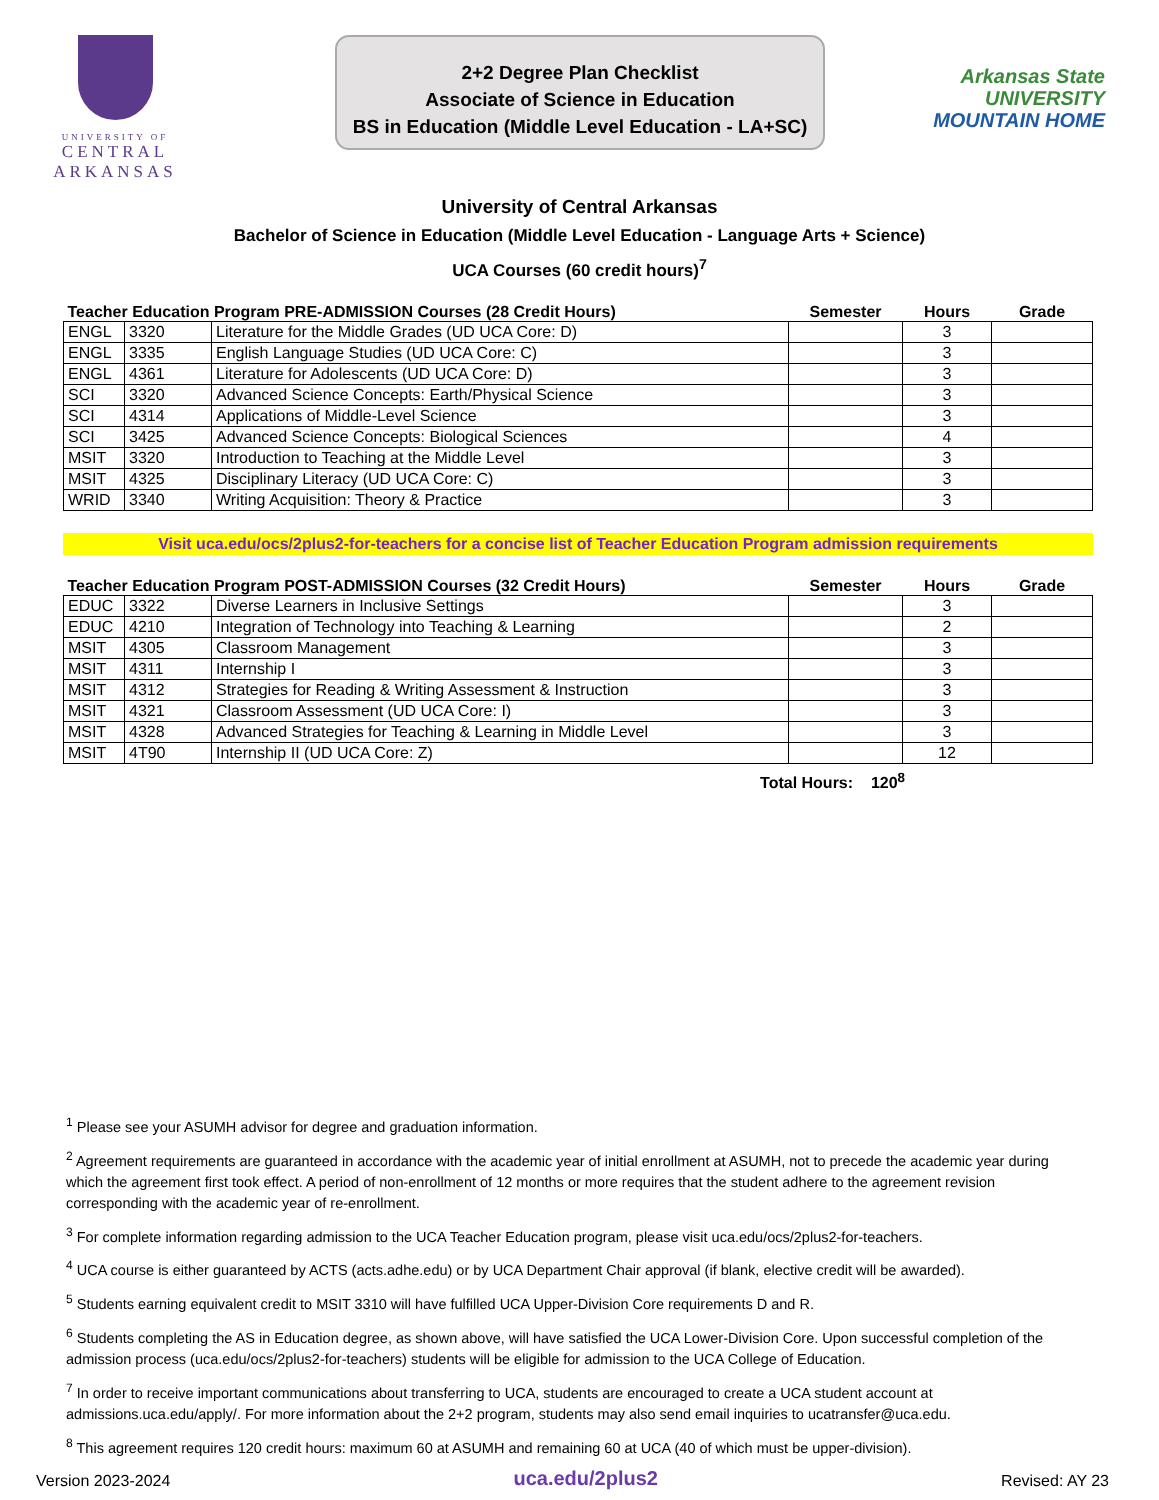UNIVERSITY OF
CENTRAL
ARKANSAS
2+2 Degree Plan Checklist
Associate of Science in Education
BS in Education (Middle Level Education - LA+SC)
Arkansas State
UNIVERSITY
MOUNTAIN HOME
University of Central Arkansas
Bachelor of Science in Education (Middle Level Education - Language Arts + Science)
UCA Courses (60 credit hours)<sup>7</sup>
| Teacher Education Program PRE-ADMISSION Courses (28 Credit Hours) | | | Semester | Hours | Grade |
| --- | --- | --- | --- | --- | --- |
| ENGL | 3320 | Literature for the Middle Grades (UD UCA Core: D) | | 3 | |
| ENGL | 3335 | English Language Studies (UD UCA Core: C) | | 3 | |
| ENGL | 4361 | Literature for Adolescents (UD UCA Core: D) | | 3 | |
| SCI | 3320 | Advanced Science Concepts: Earth/Physical Science | | 3 | |
| SCI | 4314 | Applications of Middle-Level Science | | 3 | |
| SCI | 3425 | Advanced Science Concepts: Biological Sciences | | 4 | |
| MSIT | 3320 | Introduction to Teaching at the Middle Level | | 3 | |
| MSIT | 4325 | Disciplinary Literacy (UD UCA Core: C) | | 3 | |
| WRID | 3340 | Writing Acquisition: Theory & Practice | | 3 | |
Visit uca.edu/ocs/2plus2-for-teachers for a concise list of Teacher Education Program admission requirements
| Teacher Education Program POST-ADMISSION Courses (32 Credit Hours) | | | Semester | Hours | Grade |
| --- | --- | --- | --- | --- | --- |
| EDUC | 3322 | Diverse Learners in Inclusive Settings | | 3 | |
| EDUC | 4210 | Integration of Technology into Teaching & Learning | | 2 | |
| MSIT | 4305 | Classroom Management | | 3 | |
| MSIT | 4311 | Internship I | | 3 | |
| MSIT | 4312 | Strategies for Reading & Writing Assessment & Instruction | | 3 | |
| MSIT | 4321 | Classroom Assessment (UD UCA Core: I) | | 3 | |
| MSIT | 4328 | Advanced Strategies for Teaching & Learning in Middle Level | | 3 | |
| MSIT | 4T90 | Internship II (UD UCA Core: Z) | | 12 | |
Total Hours: 120<sup>8</sup>
<sup>1</sup> Please see your ASUMH advisor for degree and graduation information.
<sup>2</sup> Agreement requirements are guaranteed in accordance with the academic year of initial enrollment at ASUMH, not to precede the academic year during which the agreement first took effect. A period of non-enrollment of 12 months or more requires that the student adhere to the agreement revision corresponding with the academic year of re-enrollment.
<sup>3</sup> For complete information regarding admission to the UCA Teacher Education program, please visit uca.edu/ocs/2plus2-for-teachers.
<sup>4</sup> UCA course is either guaranteed by ACTS (acts.adhe.edu) or by UCA Department Chair approval (if blank, elective credit will be awarded).
<sup>5</sup> Students earning equivalent credit to MSIT 3310 will have fulfilled UCA Upper-Division Core requirements D and R.
<sup>6</sup> Students completing the AS in Education degree, as shown above, will have satisfied the UCA Lower-Division Core. Upon successful completion of the admission process (uca.edu/ocs/2plus2-for-teachers) students will be eligible for admission to the UCA College of Education.
<sup>7</sup> In order to receive important communications about transferring to UCA, students are encouraged to create a UCA student account at admissions.uca.edu/apply/. For more information about the 2+2 program, students may also send email inquiries to ucatransfer@uca.edu.
<sup>8</sup> This agreement requires 120 credit hours: maximum 60 at ASUMH and remaining 60 at UCA (40 of which must be upper-division).
Version 2023-2024 uca.edu/2plus2 Revised: AY 23